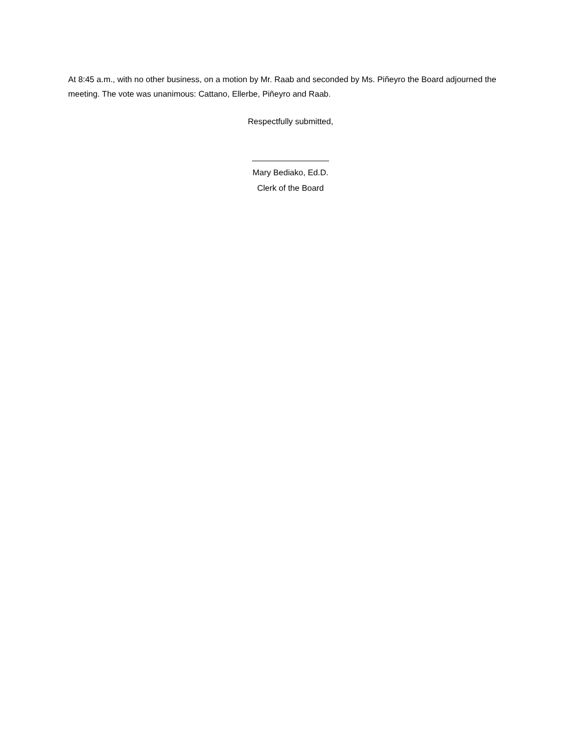At 8:45 a.m., with no other business, on a motion by Mr. Raab and seconded by Ms. Piñeyro the Board adjourned the meeting. The vote was unanimous: Cattano, Ellerbe, Piñeyro and Raab.
Respectfully submitted,
Mary Bediako, Ed.D.
Clerk of the Board